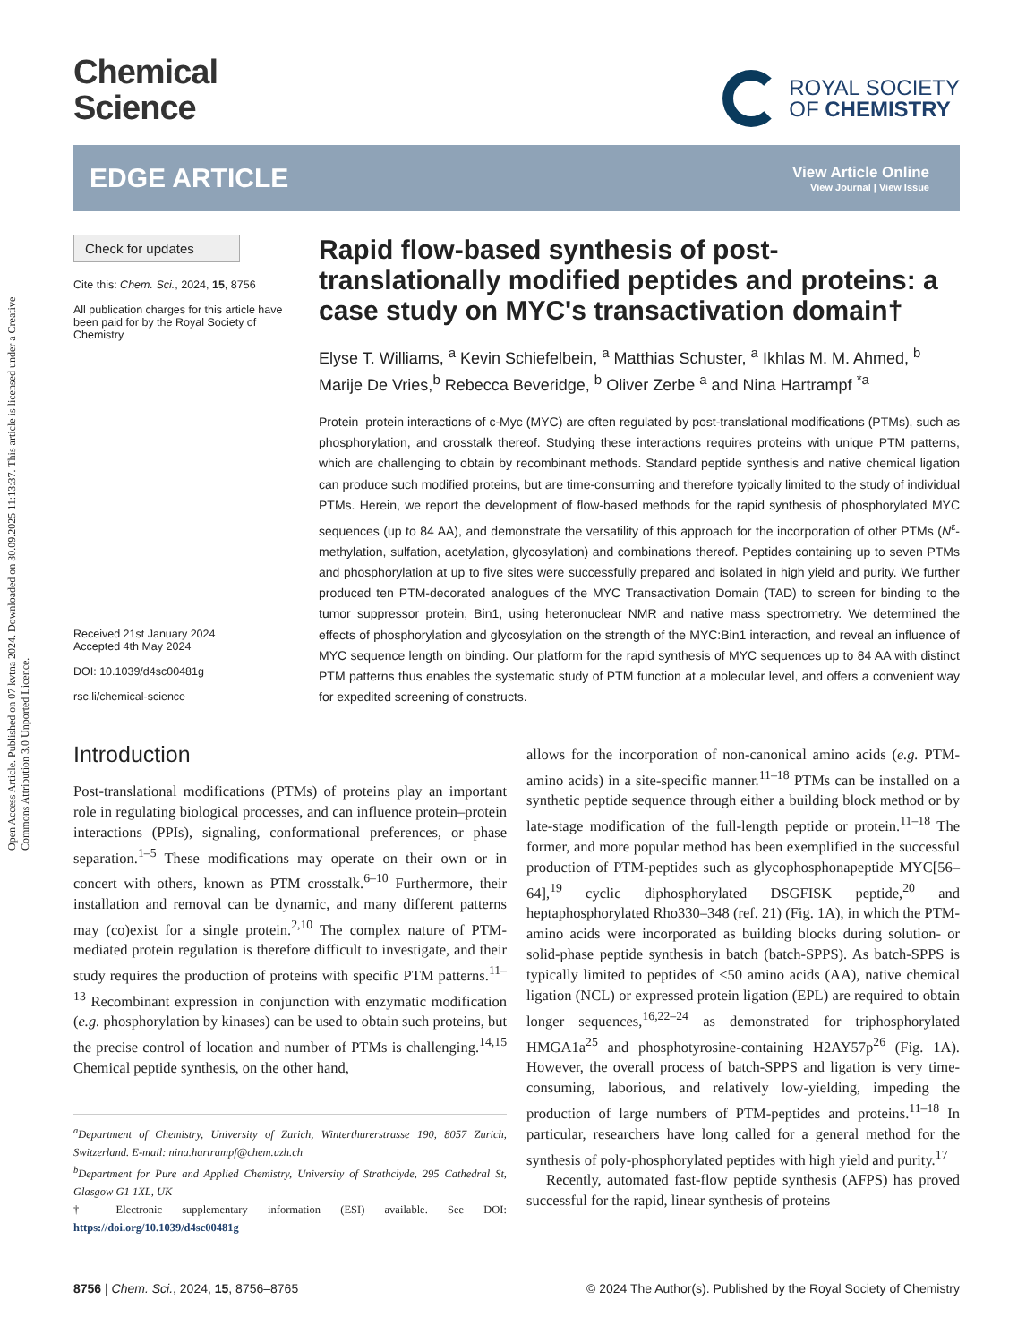Open Access Article. Published on 07 kvtna 2024. Downloaded on 30.09.2025 11:13:37. This article is licensed under a Creative Commons Attribution 3.0 Unported Licence.
Chemical
Science
ROYAL SOCIETY
OF CHEMISTRY
EDGE ARTICLE
View Article Online
View Journal | View Issue
Check for updates
Cite this: Chem. Sci., 2024, 15, 8756
All publication charges for this article have been paid for by the Royal Society of Chemistry
Received 21st January 2024
Accepted 4th May 2024
DOI: 10.1039/d4sc00481g
rsc.li/chemical-science
Rapid flow-based synthesis of post-translationally modified peptides and proteins: a case study on MYC's transactivation domain†
Elyse T. Williams, <sup>a</sup> Kevin Schiefelbein, <sup>a</sup> Matthias Schuster, <sup>a</sup> Ikhlas M. M. Ahmed, <sup>b</sup> Marije De Vries,<sup>b</sup> Rebecca Beveridge, <sup>b</sup> Oliver Zerbe <sup>a</sup> and Nina Hartrampf <sup>*a</sup>
Protein–protein interactions of c-Myc (MYC) are often regulated by post-translational modifications (PTMs), such as phosphorylation, and crosstalk thereof. Studying these interactions requires proteins with unique PTM patterns, which are challenging to obtain by recombinant methods. Standard peptide synthesis and native chemical ligation can produce such modified proteins, but are time-consuming and therefore typically limited to the study of individual PTMs. Herein, we report the development of flow-based methods for the rapid synthesis of phosphorylated MYC sequences (up to 84 AA), and demonstrate the versatility of this approach for the incorporation of other PTMs (N<sup>ε</sup>-methylation, sulfation, acetylation, glycosylation) and combinations thereof. Peptides containing up to seven PTMs and phosphorylation at up to five sites were successfully prepared and isolated in high yield and purity. We further produced ten PTM-decorated analogues of the MYC Transactivation Domain (TAD) to screen for binding to the tumor suppressor protein, Bin1, using heteronuclear NMR and native mass spectrometry. We determined the effects of phosphorylation and glycosylation on the strength of the MYC:Bin1 interaction, and reveal an influence of MYC sequence length on binding. Our platform for the rapid synthesis of MYC sequences up to 84 AA with distinct PTM patterns thus enables the systematic study of PTM function at a molecular level, and offers a convenient way for expedited screening of constructs.
Introduction
Post-translational modifications (PTMs) of proteins play an important role in regulating biological processes, and can influence protein–protein interactions (PPIs), signaling, conformational preferences, or phase separation.<sup>1–5</sup> These modifications may operate on their own or in concert with others, known as PTM crosstalk.<sup>6–10</sup> Furthermore, their installation and removal can be dynamic, and many different patterns may (co)exist for a single protein.<sup>2,10</sup> The complex nature of PTM-mediated protein regulation is therefore difficult to investigate, and their study requires the production of proteins with specific PTM patterns.<sup>11–13</sup> Recombinant expression in conjunction with enzymatic modification (e.g. phosphorylation by kinases) can be used to obtain such proteins, but the precise control of location and number of PTMs is challenging.<sup>14,15</sup> Chemical peptide synthesis, on the other hand,
<sup>a</sup> Department of Chemistry, University of Zurich, Winterthurerstrasse 190, 8057 Zurich, Switzerland. E-mail: nina.hartrampf@chem.uzh.ch
<sup>b</sup> Department for Pure and Applied Chemistry, University of Strathclyde, 295 Cathedral St, Glasgow G1 1XL, UK
† Electronic supplementary information (ESI) available. See DOI: https://doi.org/10.1039/d4sc00481g
allows for the incorporation of non-canonical amino acids (e.g. PTM-amino acids) in a site-specific manner.<sup>11–18</sup> PTMs can be installed on a synthetic peptide sequence through either a building block method or by late-stage modification of the full-length peptide or protein.<sup>11–18</sup> The former, and more popular method has been exemplified in the successful production of PTM-peptides such as glycophosphonapeptide MYC[56–64],<sup>19</sup> cyclic diphosphorylated DSGFISK peptide,<sup>20</sup> and heptaphosphorylated Rho330–348 (ref. 21) (Fig. 1A), in which the PTM-amino acids were incorporated as building blocks during solution- or solid-phase peptide synthesis in batch (batch-SPPS). As batch-SPPS is typically limited to peptides of <50 amino acids (AA), native chemical ligation (NCL) or expressed protein ligation (EPL) are required to obtain longer sequences,<sup>16,22–24</sup> as demonstrated for triphosphorylated HMGA1a<sup>25</sup> and phosphotyrosine-containing H2AY57p<sup>26</sup> (Fig. 1A). However, the overall process of batch-SPPS and ligation is very time-consuming, laborious, and relatively low-yielding, impeding the production of large numbers of PTM-peptides and proteins.<sup>11–18</sup> In particular, researchers have long called for a general method for the synthesis of poly-phosphorylated peptides with high yield and purity.<sup>17</sup>
Recently, automated fast-flow peptide synthesis (AFPS) has proved successful for the rapid, linear synthesis of proteins
8756 | Chem. Sci., 2024, 15, 8756–8765 © 2024 The Author(s). Published by the Royal Society of Chemistry